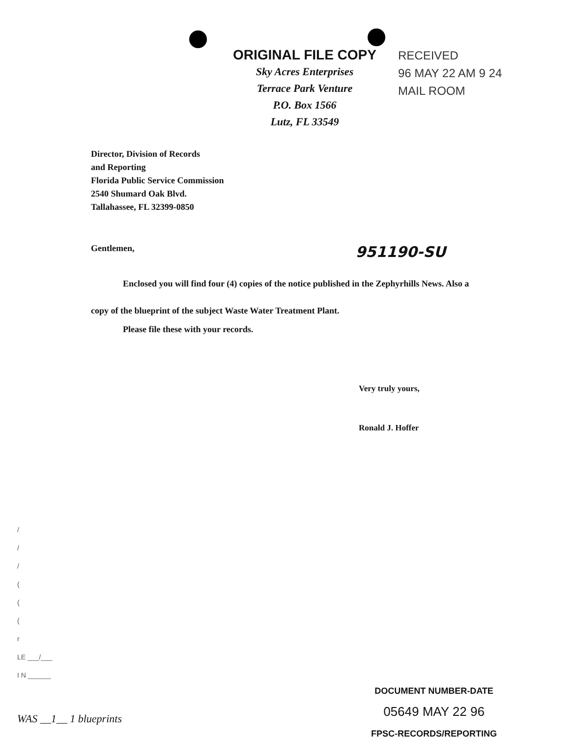ORIGINAL FILE COPY
Sky Acres Enterprises
Terrace Park Venture
P.O. Box 1566
Lutz, FL 33549
RECEIVED
96 MAY 22 AM 9 24
MAIL ROOM
Director, Division of Records
and Reporting
Florida Public Service Commission
2540 Shumard Oak Blvd.
Tallahassee, FL 32399-0850
Gentlemen, 951190-SU
Enclosed you will find four (4) copies of the notice published in the Zephyrhills News. Also a copy of the blueprint of the subject Waste Water Treatment Plant.
Please file these with your records.
Very truly yours,
Ronald J. Hoffer
/
/
/
(
(
(
r
LE ___/___
I N ______
WAS __1__ 1 blueprints
DOCUMENT NUMBER-DATE
05649 MAY 22 96
FPSC-RECORDS/REPORTING